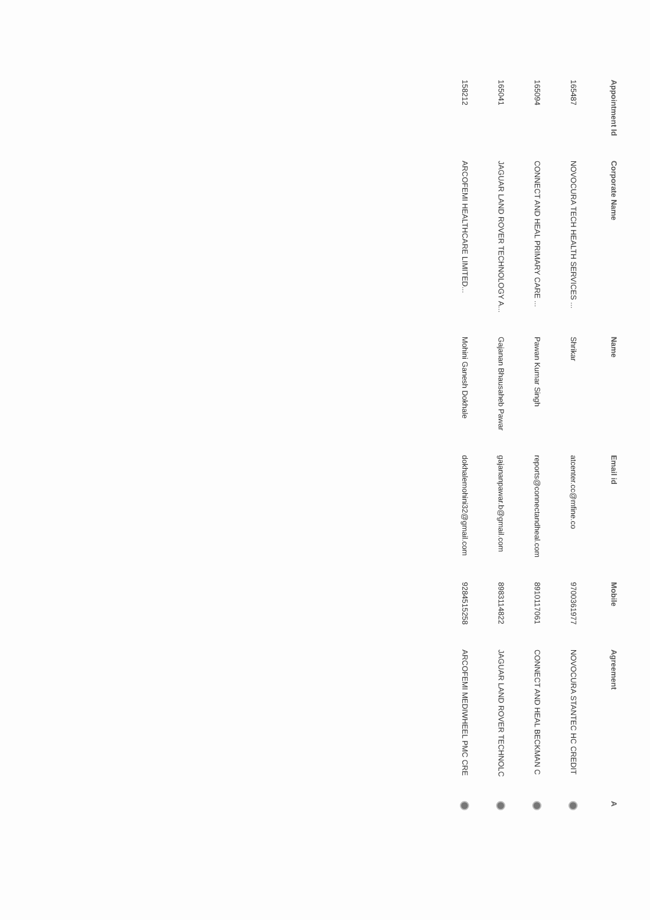| Appointment Id | Corporate Name | Name | Email id | Mobile | Agreement | A |
| --- | --- | --- | --- | --- | --- | --- |
| 165487 | NOVOCURA TECH HEALTH SERVICES ... | Shrikar | atcenter.cc@mfine.co | 9700361977 | NOVOCURA STANTEC HC CREDIT | |
| 165094 | CONNECT AND HEAL PRIMARY CARE ... | Pawan Kumar Singh | reports@connectandheal.com | 8910117061 | CONNECT AND HEAL BECKMAN C | |
| 165041 | JAGUAR LAND ROVER TECHNOLOGY A... | Gajanan Bhausaheb Pawar | gajananpawar.b@gmail.com | 8983114822 | JAGUAR LAND ROVER TECHNOLC | |
| 158212 | ARCOFEMI HEALTHCARE LIMITED... | Mohini Ganesh Dokhale | dokhalemohini32@gmail.com | 9284515258 | ARCOFEMI MEDIWHEEL PMC CRE | |